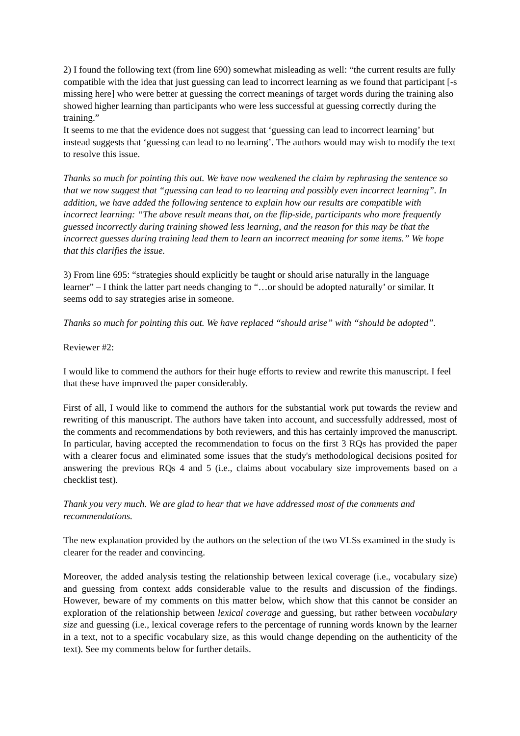2) I found the following text (from line 690) somewhat misleading as well: “the current results are fully compatible with the idea that just guessing can lead to incorrect learning as we found that participant [-s missing here] who were better at guessing the correct meanings of target words during the training also showed higher learning than participants who were less successful at guessing correctly during the training.”
It seems to me that the evidence does not suggest that ‘guessing can lead to incorrect learning’ but instead suggests that ‘guessing can lead to no learning’. The authors would may wish to modify the text to resolve this issue.
Thanks so much for pointing this out. We have now weakened the claim by rephrasing the sentence so that we now suggest that “guessing can lead to no learning and possibly even incorrect learning”. In addition, we have added the following sentence to explain how our results are compatible with incorrect learning: “The above result means that, on the flip-side, participants who more frequently guessed incorrectly during training showed less learning, and the reason for this may be that the incorrect guesses during training lead them to learn an incorrect meaning for some items.” We hope that this clarifies the issue.
3) From line 695: “strategies should explicitly be taught or should arise naturally in the language learner” – I think the latter part needs changing to “…or should be adopted naturally’ or similar. It seems odd to say strategies arise in someone.
Thanks so much for pointing this out. We have replaced “should arise” with “should be adopted”.
Reviewer #2:
I would like to commend the authors for their huge efforts to review and rewrite this manuscript. I feel that these have improved the paper considerably.
First of all, I would like to commend the authors for the substantial work put towards the review and rewriting of this manuscript. The authors have taken into account, and successfully addressed, most of the comments and recommendations by both reviewers, and this has certainly improved the manuscript. In particular, having accepted the recommendation to focus on the first 3 RQs has provided the paper with a clearer focus and eliminated some issues that the study's methodological decisions posited for answering the previous RQs 4 and 5 (i.e., claims about vocabulary size improvements based on a checklist test).
Thank you very much. We are glad to hear that we have addressed most of the comments and recommendations.
The new explanation provided by the authors on the selection of the two VLSs examined in the study is clearer for the reader and convincing.
Moreover, the added analysis testing the relationship between lexical coverage (i.e., vocabulary size) and guessing from context adds considerable value to the results and discussion of the findings. However, beware of my comments on this matter below, which show that this cannot be consider an exploration of the relationship between lexical coverage and guessing, but rather between vocabulary size and guessing (i.e., lexical coverage refers to the percentage of running words known by the learner in a text, not to a specific vocabulary size, as this would change depending on the authenticity of the text). See my comments below for further details.